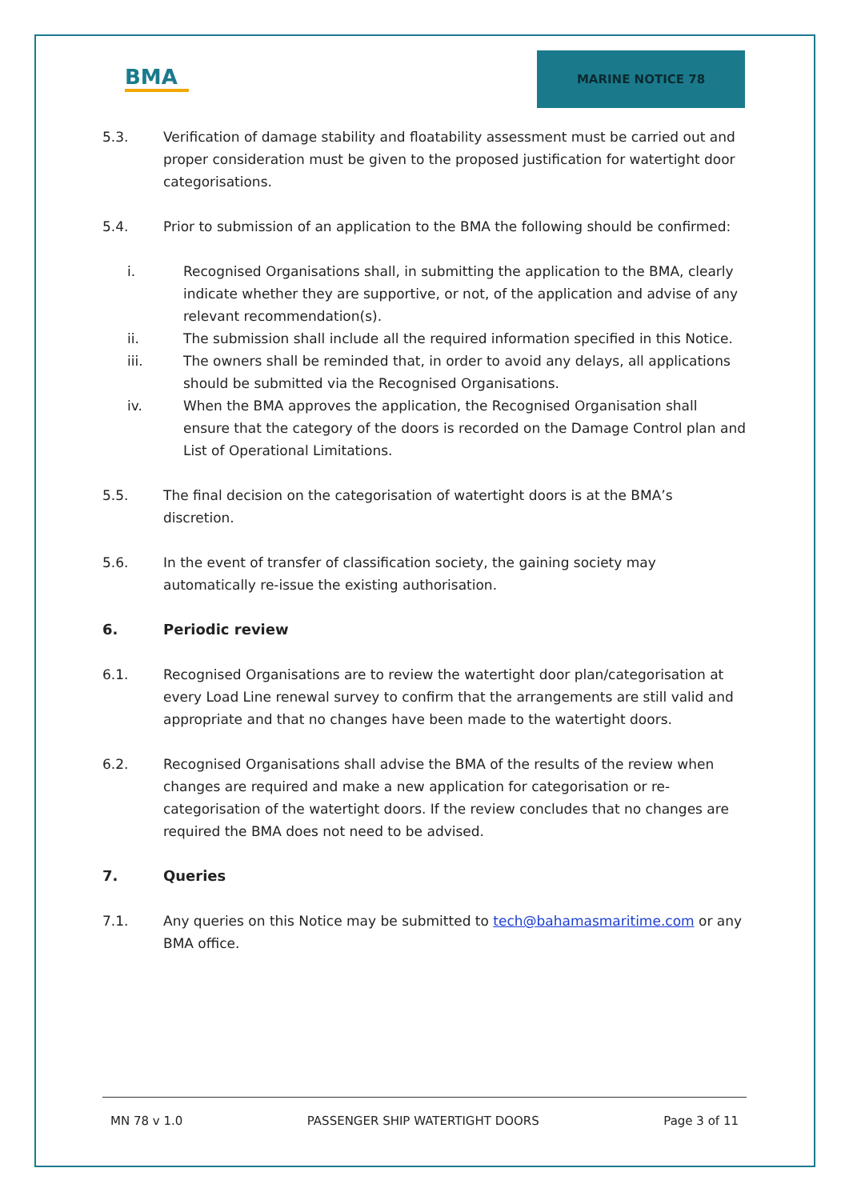BMA
MARINE NOTICE 78
5.3. Verification of damage stability and floatability assessment must be carried out and proper consideration must be given to the proposed justification for watertight door categorisations.
5.4. Prior to submission of an application to the BMA the following should be confirmed:
i. Recognised Organisations shall, in submitting the application to the BMA, clearly indicate whether they are supportive, or not, of the application and advise of any relevant recommendation(s).
ii. The submission shall include all the required information specified in this Notice.
iii. The owners shall be reminded that, in order to avoid any delays, all applications should be submitted via the Recognised Organisations.
iv. When the BMA approves the application, the Recognised Organisation shall ensure that the category of the doors is recorded on the Damage Control plan and List of Operational Limitations.
5.5. The final decision on the categorisation of watertight doors is at the BMA’s discretion.
5.6. In the event of transfer of classification society, the gaining society may automatically re-issue the existing authorisation.
6. Periodic review
6.1. Recognised Organisations are to review the watertight door plan/categorisation at every Load Line renewal survey to confirm that the arrangements are still valid and appropriate and that no changes have been made to the watertight doors.
6.2. Recognised Organisations shall advise the BMA of the results of the review when changes are required and make a new application for categorisation or re-categorisation of the watertight doors. If the review concludes that no changes are required the BMA does not need to be advised.
7. Queries
7.1. Any queries on this Notice may be submitted to tech@bahamasmaritime.com or any BMA office.
MN 78 v 1.0 PASSENGER SHIP WATERTIGHT DOORS Page 3 of 11